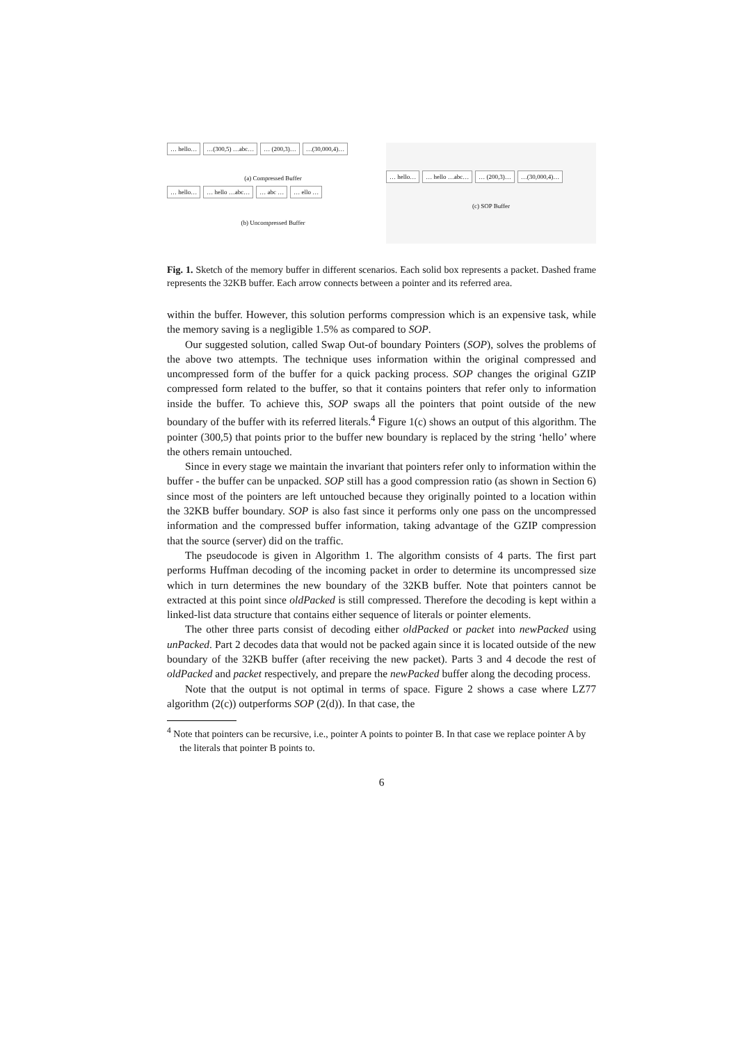… hello… …(300,5) …abc… … (200,3)… …(30,000,4)…
(a) Compressed Buffer
… hello… … hello …abc… … abc … … ello …
(b) Uncompressed Buffer
… hello… … hello …abc… … (200,3)… …(30,000,4)…
(c) SOP Buffer
Fig. 1. Sketch of the memory buffer in different scenarios. Each solid box represents a packet. Dashed frame represents the 32KB buffer. Each arrow connects between a pointer and its referred area.
within the buffer. However, this solution performs compression which is an expensive task, while the memory saving is a negligible 1.5% as compared to SOP.
Our suggested solution, called Swap Out-of boundary Pointers (SOP), solves the problems of the above two attempts. The technique uses information within the original compressed and uncompressed form of the buffer for a quick packing process. SOP changes the original GZIP compressed form related to the buffer, so that it contains pointers that refer only to information inside the buffer. To achieve this, SOP swaps all the pointers that point outside of the new boundary of the buffer with its referred literals.<sup>4</sup> Figure 1(c) shows an output of this algorithm. The pointer (300,5) that points prior to the buffer new boundary is replaced by the string ‘hello’ where the others remain untouched.
Since in every stage we maintain the invariant that pointers refer only to information within the buffer - the buffer can be unpacked. SOP still has a good compression ratio (as shown in Section 6) since most of the pointers are left untouched because they originally pointed to a location within the 32KB buffer boundary. SOP is also fast since it performs only one pass on the uncompressed information and the compressed buffer information, taking advantage of the GZIP compression that the source (server) did on the traffic.
The pseudocode is given in Algorithm 1. The algorithm consists of 4 parts. The first part performs Huffman decoding of the incoming packet in order to determine its uncompressed size which in turn determines the new boundary of the 32KB buffer. Note that pointers cannot be extracted at this point since oldPacked is still compressed. Therefore the decoding is kept within a linked-list data structure that contains either sequence of literals or pointer elements.
The other three parts consist of decoding either oldPacked or packet into newPacked using unPacked. Part 2 decodes data that would not be packed again since it is located outside of the new boundary of the 32KB buffer (after receiving the new packet). Parts 3 and 4 decode the rest of oldPacked and packet respectively, and prepare the newPacked buffer along the decoding process.
Note that the output is not optimal in terms of space. Figure 2 shows a case where LZ77 algorithm (2(c)) outperforms SOP (2(d)). In that case, the
<sup>4</sup> Note that pointers can be recursive, i.e., pointer A points to pointer B. In that case we replace pointer A by the literals that pointer B points to.
6